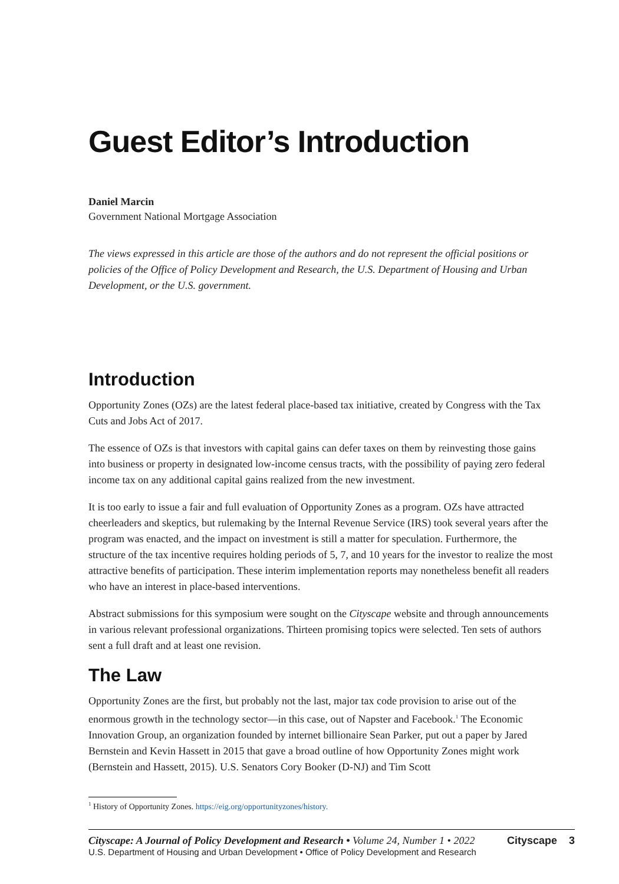Guest Editor’s Introduction
Daniel Marcin
Government National Mortgage Association
The views expressed in this article are those of the authors and do not represent the official positions or policies of the Office of Policy Development and Research, the U.S. Department of Housing and Urban Development, or the U.S. government.
Introduction
Opportunity Zones (OZs) are the latest federal place-based tax initiative, created by Congress with the Tax Cuts and Jobs Act of 2017.
The essence of OZs is that investors with capital gains can defer taxes on them by reinvesting those gains into business or property in designated low-income census tracts, with the possibility of paying zero federal income tax on any additional capital gains realized from the new investment.
It is too early to issue a fair and full evaluation of Opportunity Zones as a program. OZs have attracted cheerleaders and skeptics, but rulemaking by the Internal Revenue Service (IRS) took several years after the program was enacted, and the impact on investment is still a matter for speculation. Furthermore, the structure of the tax incentive requires holding periods of 5, 7, and 10 years for the investor to realize the most attractive benefits of participation. These interim implementation reports may nonetheless benefit all readers who have an interest in place-based interventions.
Abstract submissions for this symposium were sought on the Cityscape website and through announcements in various relevant professional organizations. Thirteen promising topics were selected. Ten sets of authors sent a full draft and at least one revision.
The Law
Opportunity Zones are the first, but probably not the last, major tax code provision to arise out of the enormous growth in the technology sector—in this case, out of Napster and Facebook.<sup>1</sup> The Economic Innovation Group, an organization founded by internet billionaire Sean Parker, put out a paper by Jared Bernstein and Kevin Hassett in 2015 that gave a broad outline of how Opportunity Zones might work (Bernstein and Hassett, 2015). U.S. Senators Cory Booker (D-NJ) and Tim Scott
<sup>1</sup> History of Opportunity Zones. https://eig.org/opportunityzones/history.
Cityscape: A Journal of Policy Development and Research • Volume 24, Number 1 • 2022
U.S. Department of Housing and Urban Development • Office of Policy Development and Research
Cityscape 3